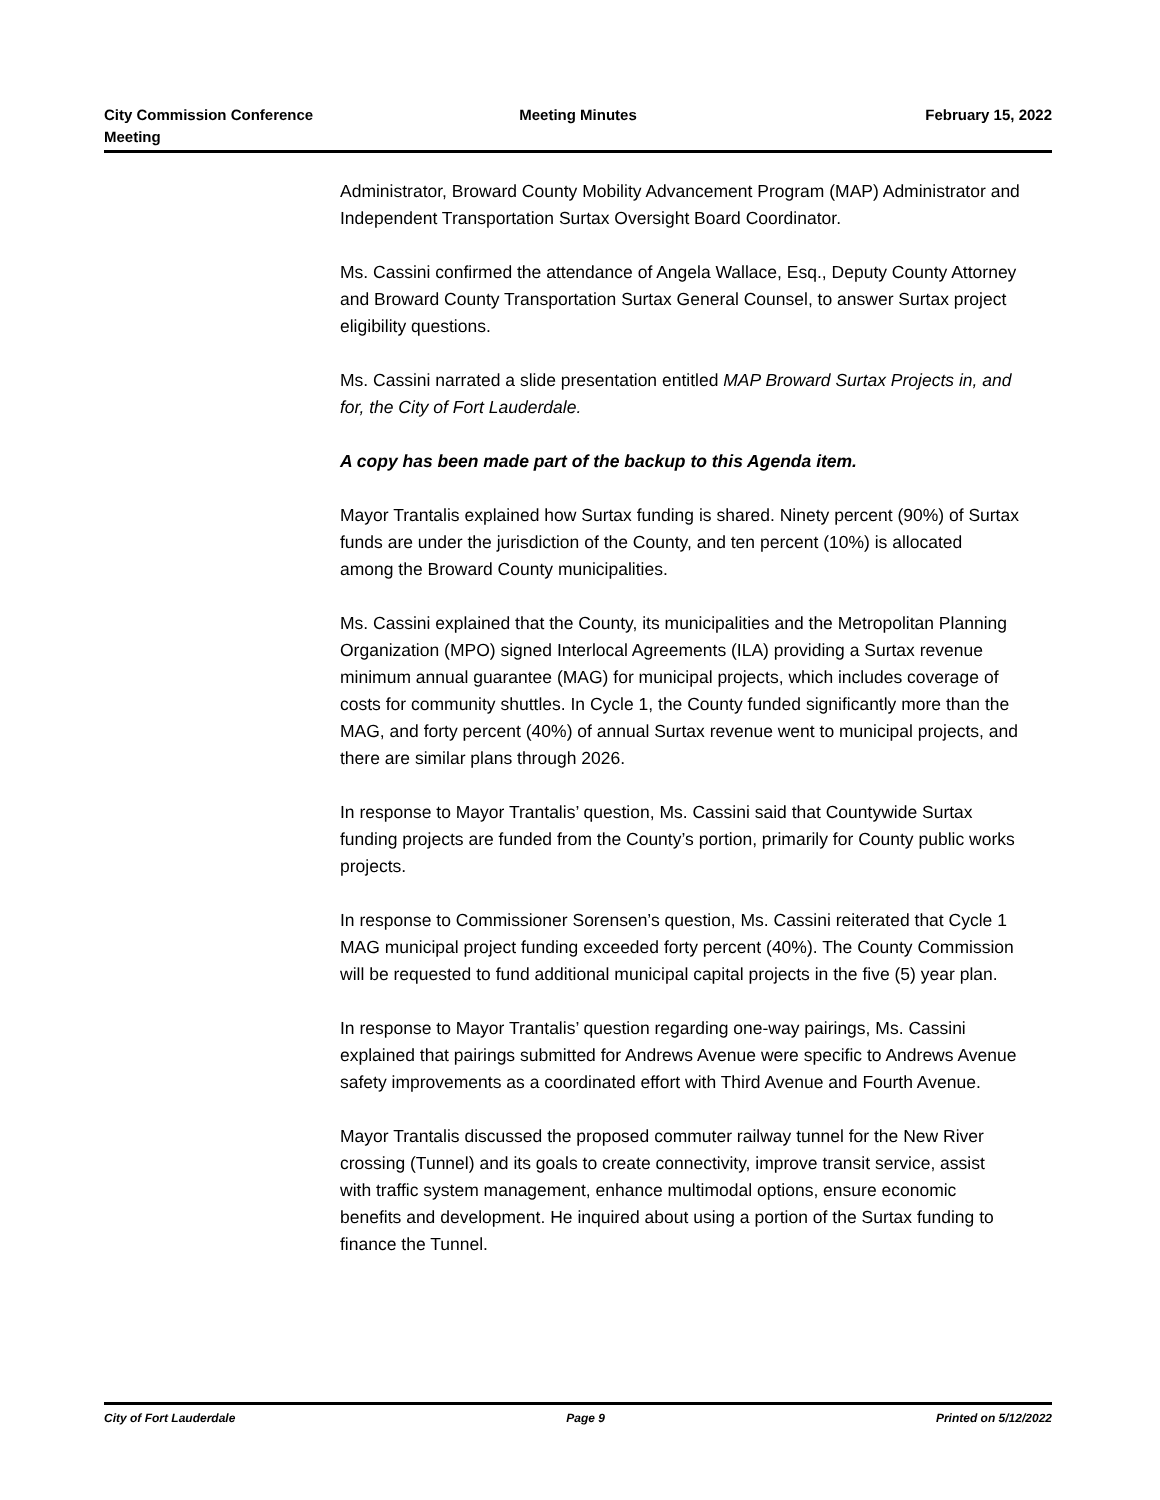City Commission Conference
Meeting
Meeting Minutes February 15, 2022
Administrator, Broward County Mobility Advancement Program (MAP) Administrator and Independent Transportation Surtax Oversight Board Coordinator.
Ms. Cassini confirmed the attendance of Angela Wallace, Esq., Deputy County Attorney and Broward County Transportation Surtax General Counsel, to answer Surtax project eligibility questions.
Ms. Cassini narrated a slide presentation entitled MAP Broward Surtax Projects in, and for, the City of Fort Lauderdale.
A copy has been made part of the backup to this Agenda item.
Mayor Trantalis explained how Surtax funding is shared. Ninety percent (90%) of Surtax funds are under the jurisdiction of the County, and ten percent (10%) is allocated among the Broward County municipalities.
Ms. Cassini explained that the County, its municipalities and the Metropolitan Planning Organization (MPO) signed Interlocal Agreements (ILA) providing a Surtax revenue minimum annual guarantee (MAG) for municipal projects, which includes coverage of costs for community shuttles. In Cycle 1, the County funded significantly more than the MAG, and forty percent (40%) of annual Surtax revenue went to municipal projects, and there are similar plans through 2026.
In response to Mayor Trantalis’ question, Ms. Cassini said that Countywide Surtax funding projects are funded from the County’s portion, primarily for County public works projects.
In response to Commissioner Sorensen’s question, Ms. Cassini reiterated that Cycle 1 MAG municipal project funding exceeded forty percent (40%). The County Commission will be requested to fund additional municipal capital projects in the five (5) year plan.
In response to Mayor Trantalis’ question regarding one-way pairings, Ms. Cassini explained that pairings submitted for Andrews Avenue were specific to Andrews Avenue safety improvements as a coordinated effort with Third Avenue and Fourth Avenue.
Mayor Trantalis discussed the proposed commuter railway tunnel for the New River crossing (Tunnel) and its goals to create connectivity, improve transit service, assist with traffic system management, enhance multimodal options, ensure economic benefits and development. He inquired about using a portion of the Surtax funding to finance the Tunnel.
City of Fort Lauderdale Page 9 Printed on 5/12/2022